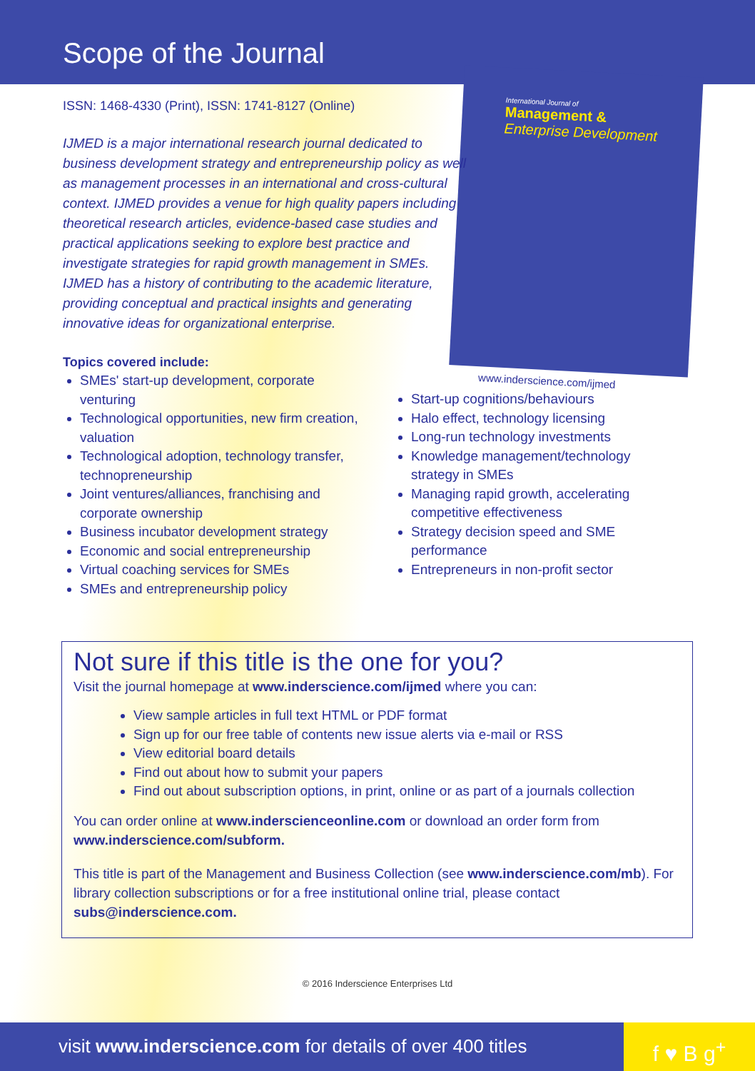Scope of the Journal
International Journal of
Management &
Enterprise Development
www.inderscience.com/ijmed
ISSN: 1468-4330 (Print), ISSN: 1741-8127 (Online)
IJMED is a major international research journal dedicated to business development strategy and entrepreneurship policy as well as management processes in an international and cross-cultural context. IJMED provides a venue for high quality papers including theoretical research articles, evidence-based case studies and practical applications seeking to explore best practice and investigate strategies for rapid growth management in SMEs. IJMED has a history of contributing to the academic literature, providing conceptual and practical insights and generating innovative ideas for organizational enterprise.
Topics covered include:
SMEs' start-up development, corporate venturing
Technological opportunities, new firm creation, valuation
Technological adoption, technology transfer, technopreneurship
Joint ventures/alliances, franchising and corporate ownership
Business incubator development strategy
Economic and social entrepreneurship
Virtual coaching services for SMEs
SMEs and entrepreneurship policy
Start-up cognitions/behaviours
Halo effect, technology licensing
Long-run technology investments
Knowledge management/technology strategy in SMEs
Managing rapid growth, accelerating competitive effectiveness
Strategy decision speed and SME performance
Entrepreneurs in non-profit sector
Not sure if this title is the one for you?
Visit the journal homepage at www.inderscience.com/ijmed where you can:
View sample articles in full text HTML or PDF format
Sign up for our free table of contents new issue alerts via e-mail or RSS
View editorial board details
Find out about how to submit your papers
Find out about subscription options, in print, online or as part of a journals collection
You can order online at www.inderscienceonline.com or download an order form from www.inderscience.com/subform.
This title is part of the Management and Business Collection (see www.inderscience.com/mb). For library collection subscriptions or for a free institutional online trial, please contact subs@inderscience.com.
© 2016 Inderscience Enterprises Ltd
visit www.inderscience.com for details of over 400 titles
f ♥ B g<sup>+</sup>